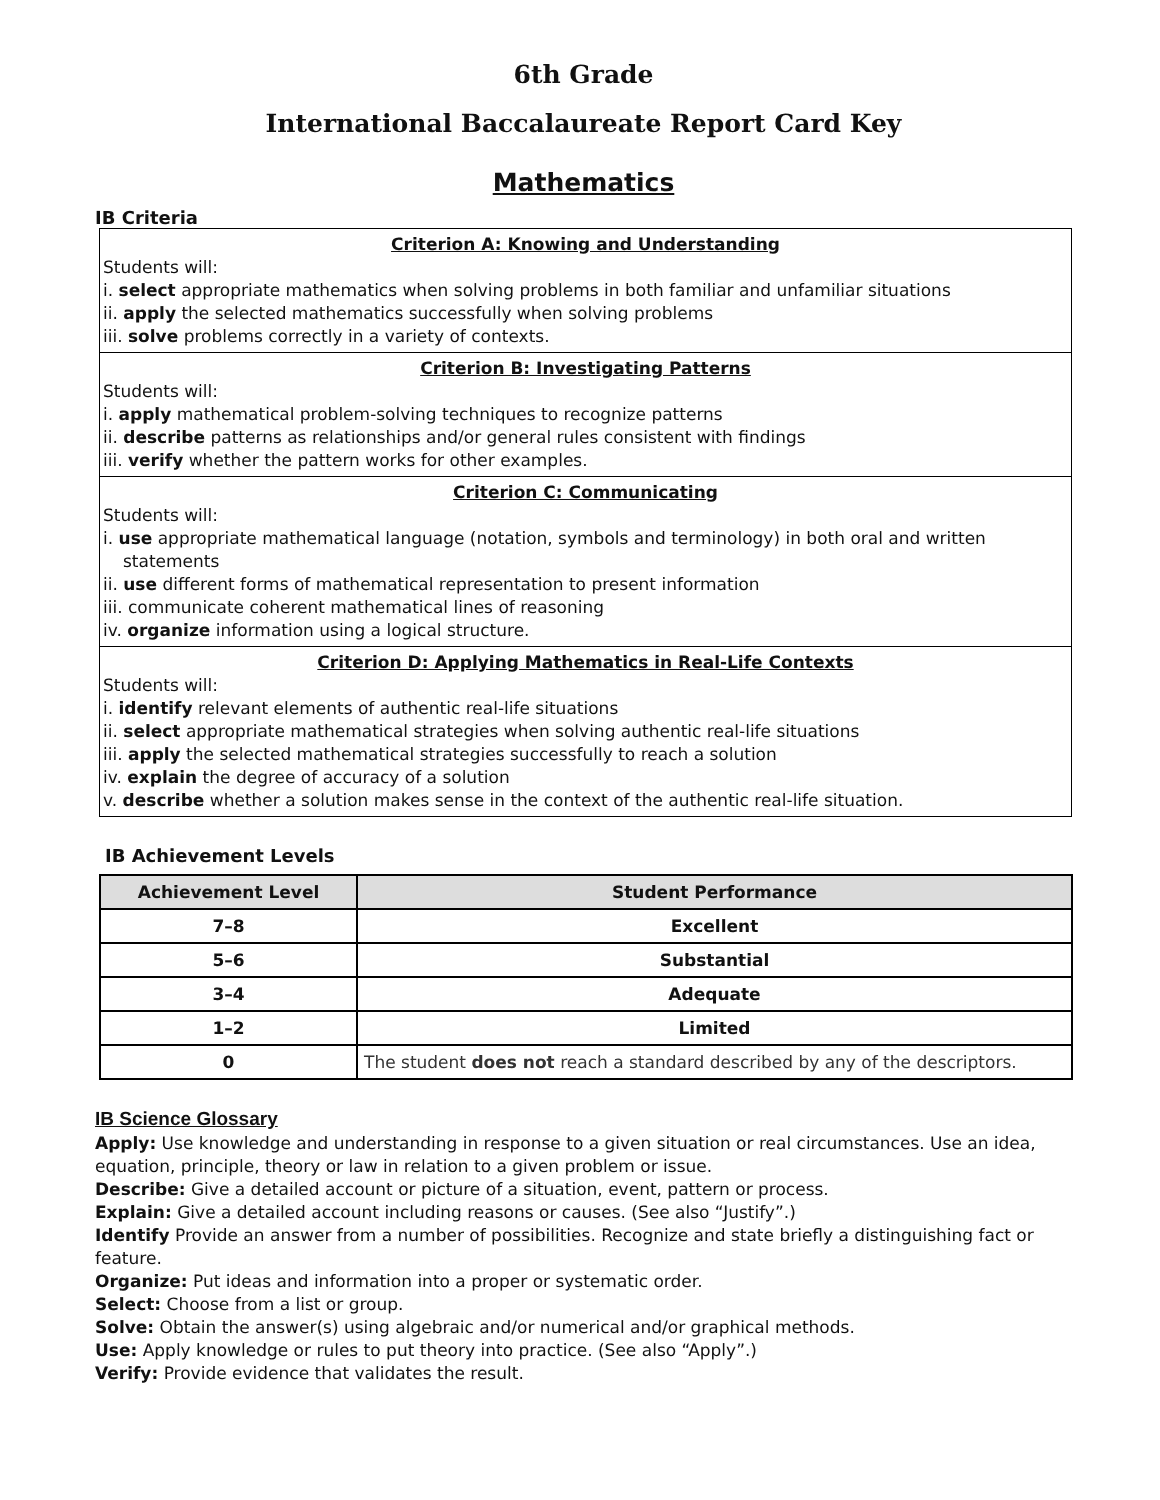6th Grade
International Baccalaureate Report Card Key
Mathematics
IB Criteria
Criterion A: Knowing and Understanding
Students will:
i. select appropriate mathematics when solving problems in both familiar and unfamiliar situations
ii. apply the selected mathematics successfully when solving problems
iii. solve problems correctly in a variety of contexts.
Criterion B: Investigating Patterns
Students will:
i. apply mathematical problem-solving techniques to recognize patterns
ii. describe patterns as relationships and/or general rules consistent with findings
iii. verify whether the pattern works for other examples.
Criterion C: Communicating
Students will:
i. use appropriate mathematical language (notation, symbols and terminology) in both oral and written statements
ii. use different forms of mathematical representation to present information
iii. communicate coherent mathematical lines of reasoning
iv. organize information using a logical structure.
Criterion D: Applying Mathematics in Real-Life Contexts
Students will:
i. identify relevant elements of authentic real-life situations
ii. select appropriate mathematical strategies when solving authentic real-life situations
iii. apply the selected mathematical strategies successfully to reach a solution
iv. explain the degree of accuracy of a solution
v. describe whether a solution makes sense in the context of the authentic real-life situation.
IB Achievement Levels
| Achievement Level | Student Performance |
| --- | --- |
| 7–8 | Excellent |
| 5–6 | Substantial |
| 3–4 | Adequate |
| 1–2 | Limited |
| 0 | The student does not reach a standard described by any of the descriptors. |
IB Science Glossary
Apply: Use knowledge and understanding in response to a given situation or real circumstances. Use an idea, equation, principle, theory or law in relation to a given problem or issue.
Describe: Give a detailed account or picture of a situation, event, pattern or process.
Explain: Give a detailed account including reasons or causes. (See also “Justify”.)
Identify Provide an answer from a number of possibilities. Recognize and state briefly a distinguishing fact or feature.
Organize: Put ideas and information into a proper or systematic order.
Select: Choose from a list or group.
Solve: Obtain the answer(s) using algebraic and/or numerical and/or graphical methods.
Use: Apply knowledge or rules to put theory into practice. (See also “Apply”.)
Verify: Provide evidence that validates the result.